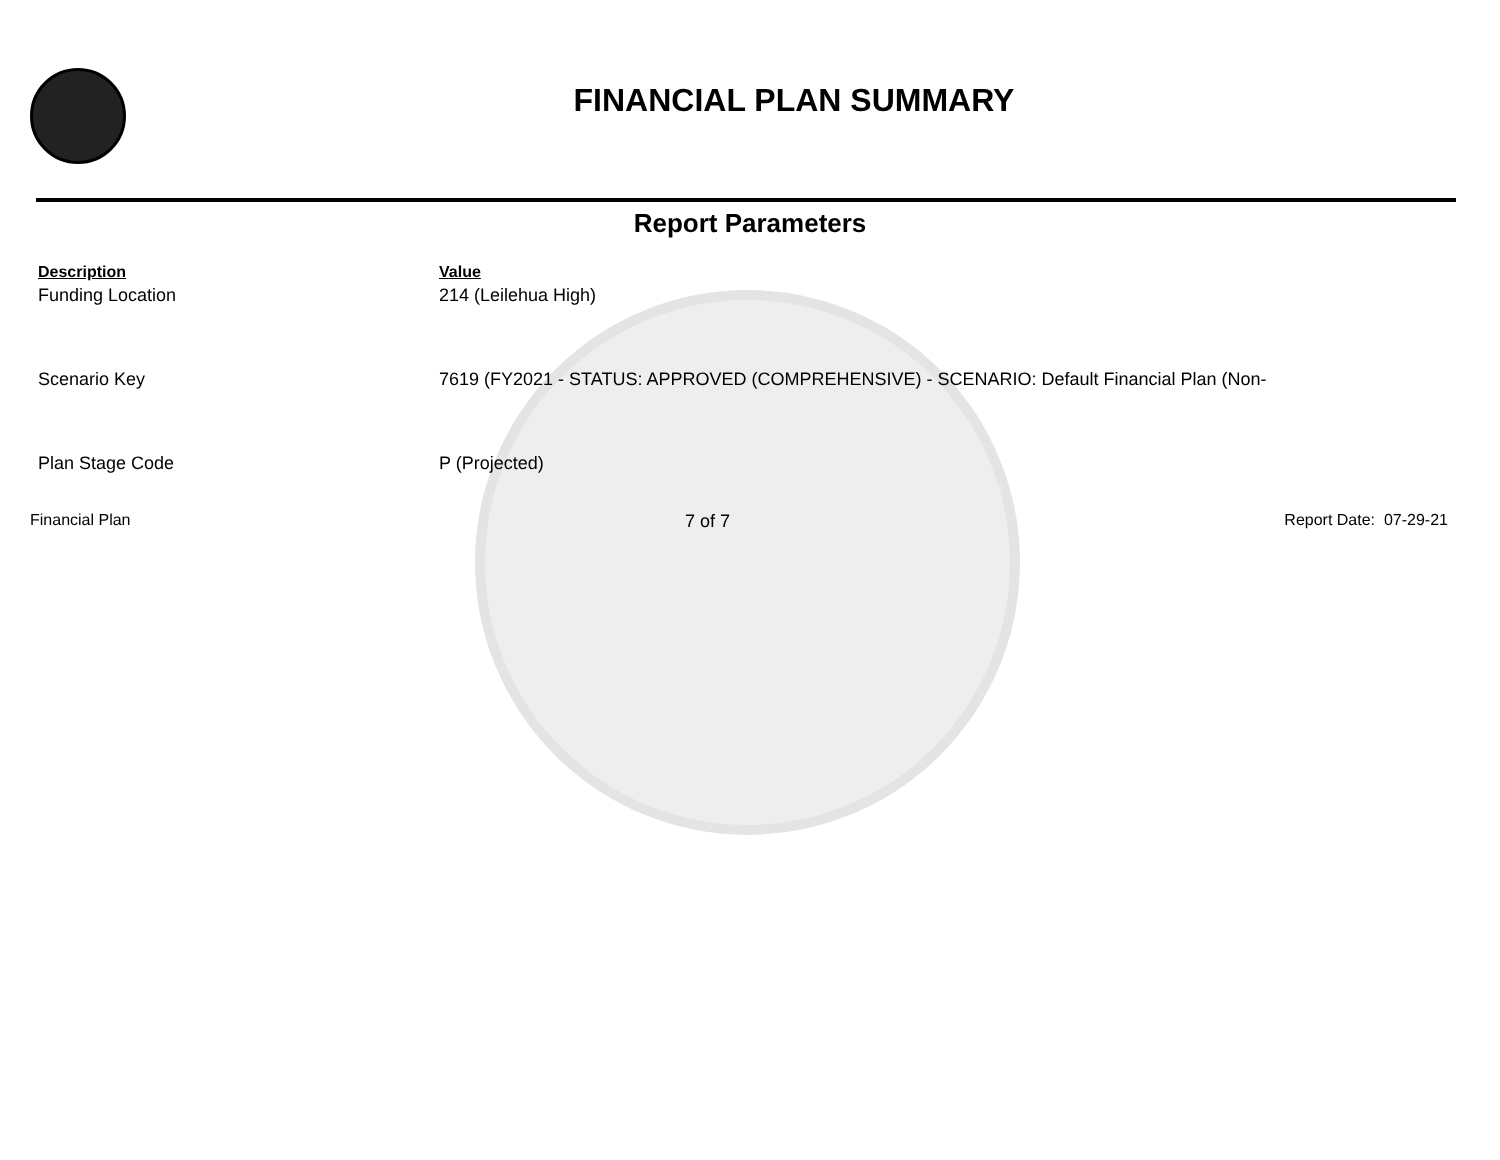FINANCIAL PLAN SUMMARY
Report Parameters
| Description | Value |
| --- | --- |
| Funding Location | 214 (Leilehua High) |
| Scenario Key | 7619 (FY2021 - STATUS: APPROVED (COMPREHENSIVE) - SCENARIO: Default Financial Plan (Non- |
| Plan Stage Code | P (Projected) |
Financial Plan 7 of 7 Report Date: 07-29-21